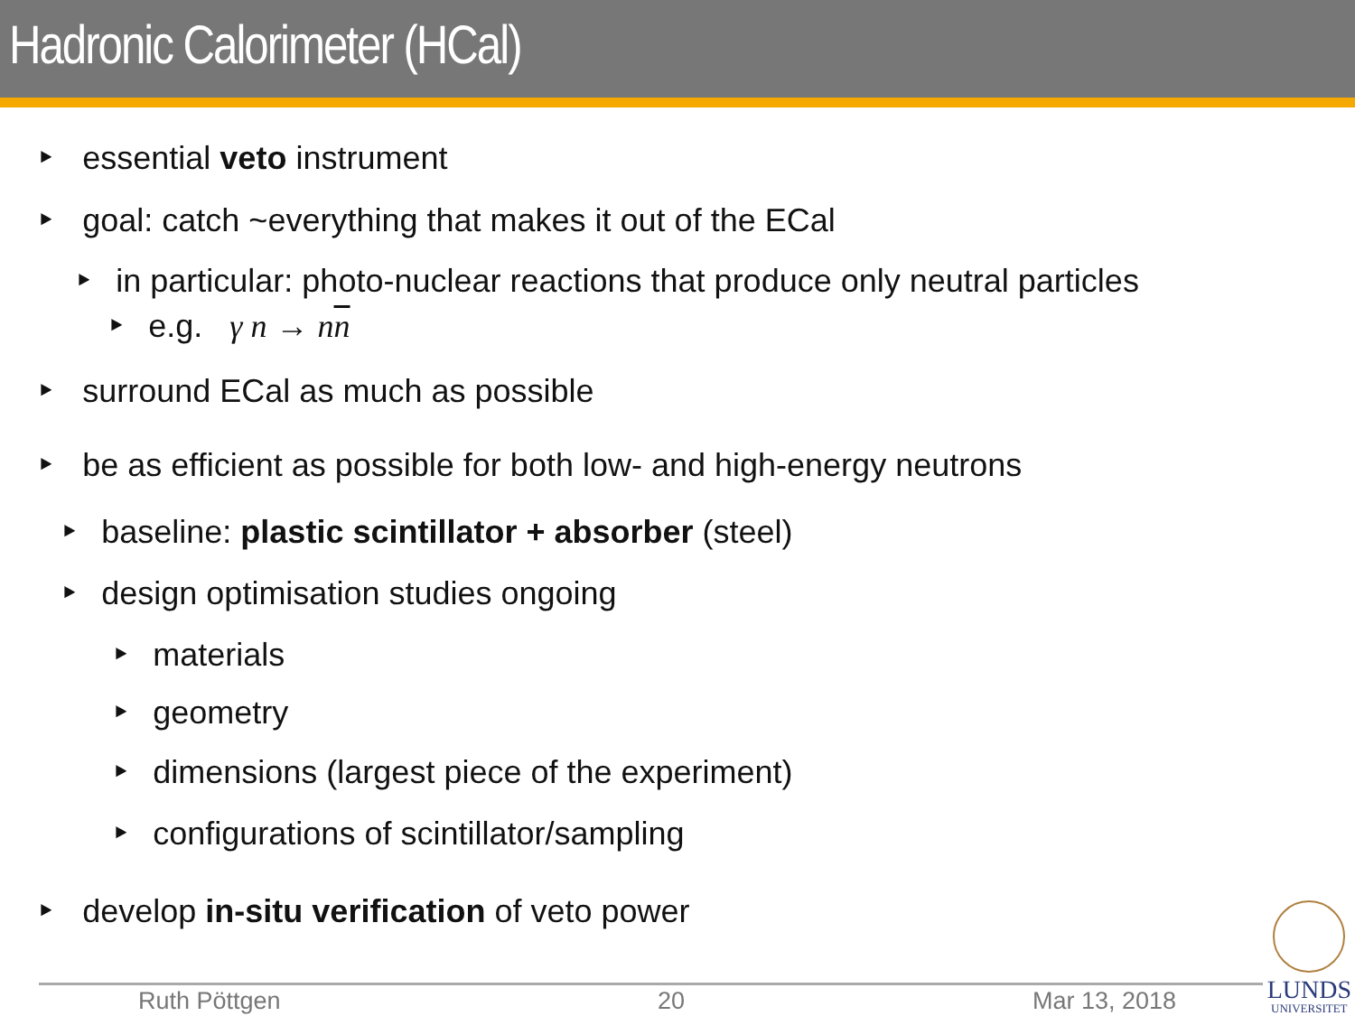Hadronic Calorimeter (HCal)
‣ essential veto instrument
‣ goal: catch ~everything that makes it out of the ECal
‣ in particular: photo-nuclear reactions that produce only neutral particles
‣ e.g. γ n → nn
‣ surround ECal as much as possible
‣ be as efficient as possible for both low- and high-energy neutrons
‣ baseline: plastic scintillator + absorber (steel)
‣ design optimisation studies ongoing
‣ materials
‣ geometry
‣ dimensions (largest piece of the experiment)
‣ configurations of scintillator/sampling
‣ develop in-situ verification of veto power
Ruth Pöttgen 20 Mar 13, 2018
LUNDS
UNIVERSITET